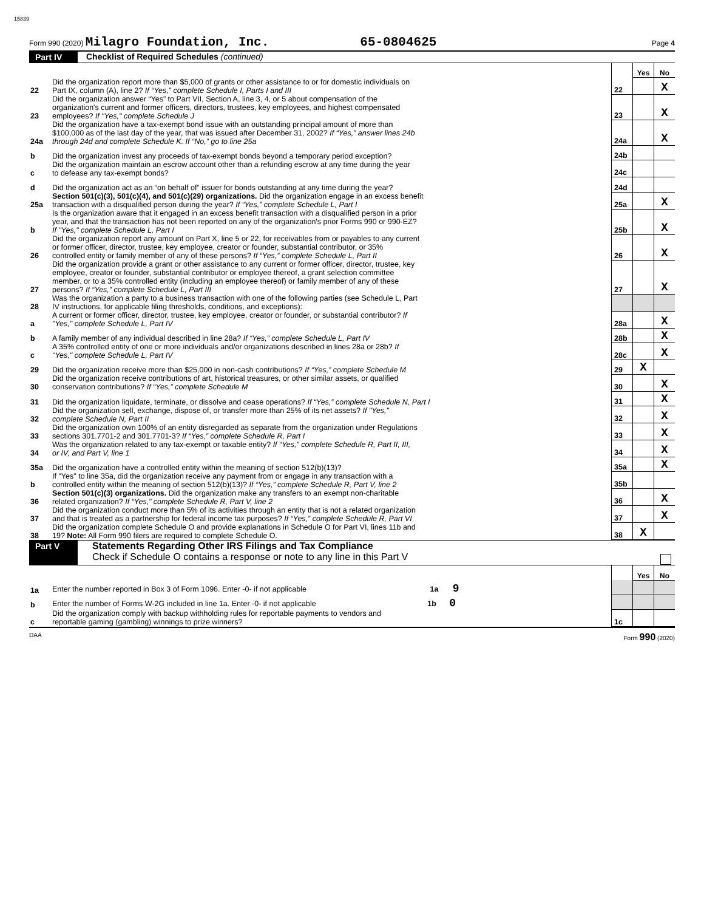15839
Form 990 (2020) Milagro Foundation, Inc. 65-0804625 Page 4
Part IV Checklist of Required Schedules (continued)
| | | | Yes | No |
| 22 | Did the organization report more than $5,000 of grants or other assistance to or for domestic individuals on Part IX, column (A), line 2? If “Yes,” complete Schedule I, Parts I and III | 22 | | X |
| 23 | Did the organization answer “Yes” to Part VII, Section A, line 3, 4, or 5 about compensation of the organization's current and former officers, directors, trustees, key employees, and highest compensated employees? If "Yes," complete Schedule J | 23 | | X |
| 24a | Did the organization have a tax-exempt bond issue with an outstanding principal amount of more than $100,000 as of the last day of the year, that was issued after December 31, 2002? If “Yes,” answer lines 24b through 24d and complete Schedule K. If “No,” go to line 25a | 24a | | X |
| b | Did the organization invest any proceeds of tax-exempt bonds beyond a temporary period exception? | 24b | | |
| c | Did the organization maintain an escrow account other than a refunding escrow at any time during the year to defease any tax-exempt bonds? | 24c | | |
| d | Did the organization act as an “on behalf of” issuer for bonds outstanding at any time during the year? | 24d | | |
| 25a | Section 501(c)(3), 501(c)(4), and 501(c)(29) organizations. Did the organization engage in an excess benefit transaction with a disqualified person during the year? If “Yes,” complete Schedule L, Part I | 25a | | X |
| b | Is the organization aware that it engaged in an excess benefit transaction with a disqualified person in a prior year, and that the transaction has not been reported on any of the organization's prior Forms 990 or 990-EZ? If "Yes," complete Schedule L, Part I | 25b | | X |
| 26 | Did the organization report any amount on Part X, line 5 or 22, for receivables from or payables to any current or former officer, director, trustee, key employee, creator or founder, substantial contributor, or 35% controlled entity or family member of any of these persons? If “Yes,” complete Schedule L, Part II | 26 | | X |
| 27 | Did the organization provide a grant or other assistance to any current or former officer, director, trustee, key employee, creator or founder, substantial contributor or employee thereof, a grant selection committee member, or to a 35% controlled entity (including an employee thereof) or family member of any of these persons? If “Yes,” complete Schedule L, Part III | 27 | | X |
| 28 | Was the organization a party to a business transaction with one of the following parties (see Schedule L, Part IV instructions, for applicable filing thresholds, conditions, and exceptions): | | | |
| a | A current or former officer, director, trustee, key employee, creator or founder, or substantial contributor? If "Yes," complete Schedule L, Part IV | 28a | | X |
| b | A family member of any individual described in line 28a? If “Yes,” complete Schedule L, Part IV | 28b | | X |
| c | A 35% controlled entity of one or more individuals and/or organizations described in lines 28a or 28b? If "Yes," complete Schedule L, Part IV | 28c | | X |
| 29 | Did the organization receive more than $25,000 in non-cash contributions? If “Yes,” complete Schedule M | 29 | X | |
| 30 | Did the organization receive contributions of art, historical treasures, or other similar assets, or qualified conservation contributions? If “Yes,” complete Schedule M | 30 | | X |
| 31 | Did the organization liquidate, terminate, or dissolve and cease operations? If “Yes,” complete Schedule N, Part I | 31 | | X |
| 32 | Did the organization sell, exchange, dispose of, or transfer more than 25% of its net assets? If "Yes," complete Schedule N, Part II | 32 | | X |
| 33 | Did the organization own 100% of an entity disregarded as separate from the organization under Regulations sections 301.7701-2 and 301.7701-3? If “Yes,” complete Schedule R, Part I | 33 | | X |
| 34 | Was the organization related to any tax-exempt or taxable entity? If “Yes,” complete Schedule R, Part II, III, or IV, and Part V, line 1 | 34 | | X |
| 35a | Did the organization have a controlled entity within the meaning of section 512(b)(13)? | 35a | | X |
| b | If "Yes" to line 35a, did the organization receive any payment from or engage in any transaction with a controlled entity within the meaning of section 512(b)(13)? If “Yes,” complete Schedule R, Part V, line 2 | 35b | | |
| 36 | Section 501(c)(3) organizations. Did the organization make any transfers to an exempt non-charitable related organization? If “Yes,” complete Schedule R, Part V, line 2 | 36 | | X |
| 37 | Did the organization conduct more than 5% of its activities through an entity that is not a related organization and that is treated as a partnership for federal income tax purposes? If “Yes,” complete Schedule R, Part VI | 37 | | X |
| 38 | Did the organization complete Schedule O and provide explanations in Schedule O for Part VI, lines 11b and 19? Note: All Form 990 filers are required to complete Schedule O. | 38 | X | |
Part V Statements Regarding Other IRS Filings and Tax Compliance
Check if Schedule O contains a response or note to any line in this Part V
| | | | Yes | No |
| 1a | Enter the number reported in Box 3 of Form 1096. Enter -0- if not applicable 1a 9 | | | |
| b | Enter the number of Forms W-2G included in line 1a. Enter -0- if not applicable 1b 0 | | | |
| c | Did the organization comply with backup withholding rules for reportable payments to vendors and reportable gaming (gambling) winnings to prize winners? | 1c | | |
DAA Form 990 (2020)